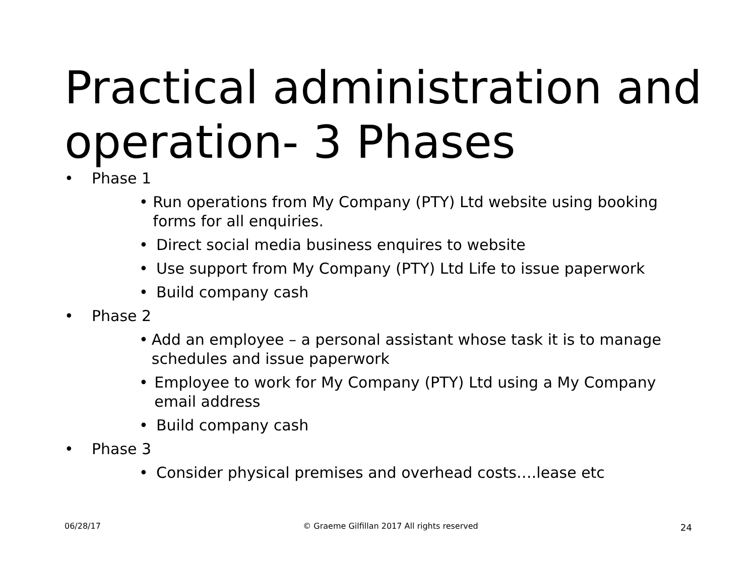Practical administration and operation- 3 Phases
• Phase 1
• Run operations from My Company (PTY) Ltd website using booking forms for all enquiries.
• Direct social media business enquires to website
• Use support from My Company (PTY) Ltd Life to issue paperwork
• Build company cash
• Phase 2
• Add an employee – a personal assistant whose task it is to manage schedules and issue paperwork
• Employee to work for My Company (PTY) Ltd using a My Company email address
• Build company cash
• Phase 3
• Consider physical premises and overhead costs….lease etc
06/28/17 © Graeme Gilfillan 2017 All rights reserved 24